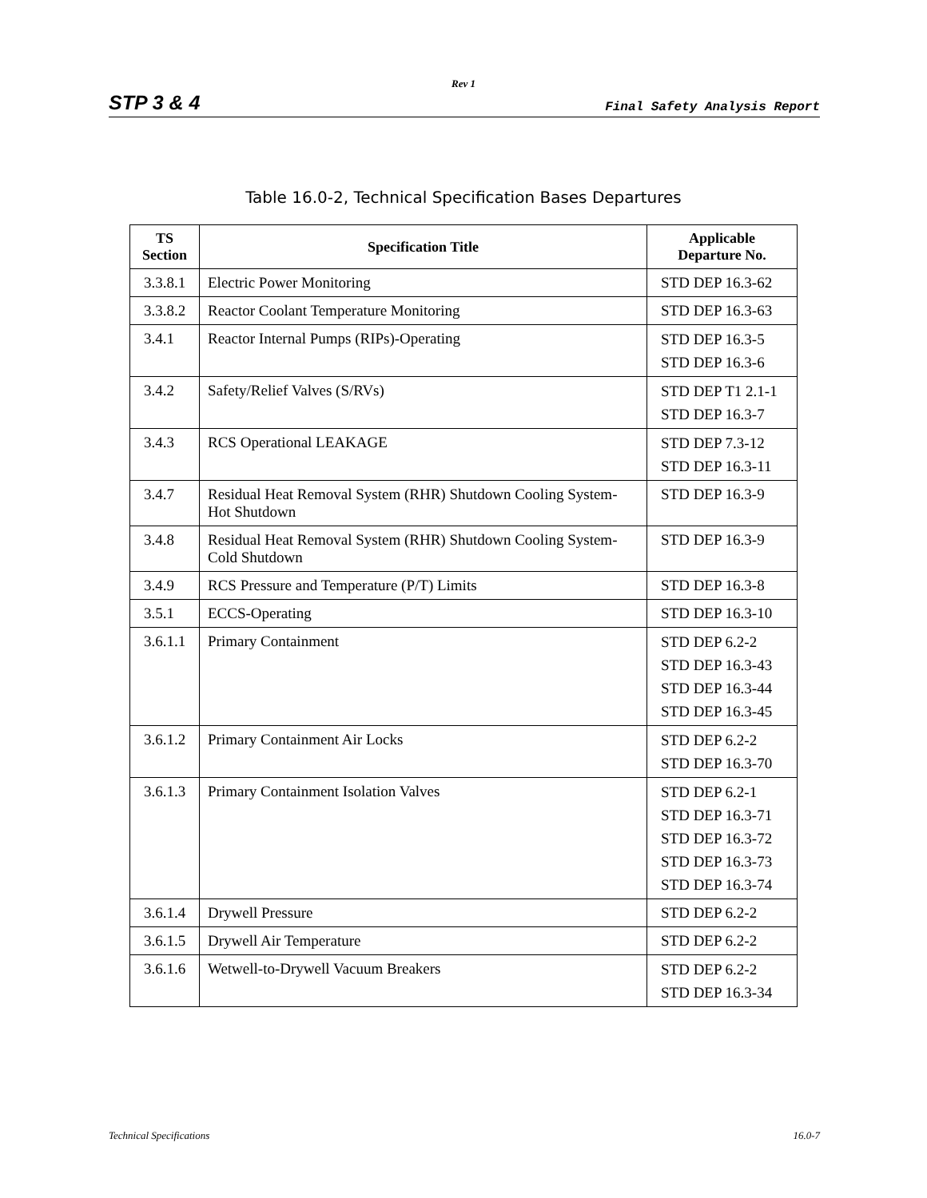Rev 1
STP 3 & 4 Final Safety Analysis Report
Table 16.0-2, Technical Specification Bases Departures
| TS Section | Specification Title | Applicable Departure No. |
| --- | --- | --- |
| 3.3.8.1 | Electric Power Monitoring | STD DEP 16.3-62 |
| 3.3.8.2 | Reactor Coolant Temperature Monitoring | STD DEP 16.3-63 |
| 3.4.1 | Reactor Internal Pumps (RIPs)-Operating | STD DEP 16.3-5 STD DEP 16.3-6 |
| 3.4.2 | Safety/Relief Valves (S/RVs) | STD DEP T1 2.1-1 STD DEP 16.3-7 |
| 3.4.3 | RCS Operational LEAKAGE | STD DEP 7.3-12 STD DEP 16.3-11 |
| 3.4.7 | Residual Heat Removal System (RHR) Shutdown Cooling System-Hot Shutdown | STD DEP 16.3-9 |
| 3.4.8 | Residual Heat Removal System (RHR) Shutdown Cooling System-Cold Shutdown | STD DEP 16.3-9 |
| 3.4.9 | RCS Pressure and Temperature (P/T) Limits | STD DEP 16.3-8 |
| 3.5.1 | ECCS-Operating | STD DEP 16.3-10 |
| 3.6.1.1 | Primary Containment | STD DEP 6.2-2 STD DEP 16.3-43 STD DEP 16.3-44 STD DEP 16.3-45 |
| 3.6.1.2 | Primary Containment Air Locks | STD DEP 6.2-2 STD DEP 16.3-70 |
| 3.6.1.3 | Primary Containment Isolation Valves | STD DEP 6.2-1 STD DEP 16.3-71 STD DEP 16.3-72 STD DEP 16.3-73 STD DEP 16.3-74 |
| 3.6.1.4 | Drywell Pressure | STD DEP 6.2-2 |
| 3.6.1.5 | Drywell Air Temperature | STD DEP 6.2-2 |
| 3.6.1.6 | Wetwell-to-Drywell Vacuum Breakers | STD DEP 6.2-2 STD DEP 16.3-34 |
Technical Specifications 16.0-7